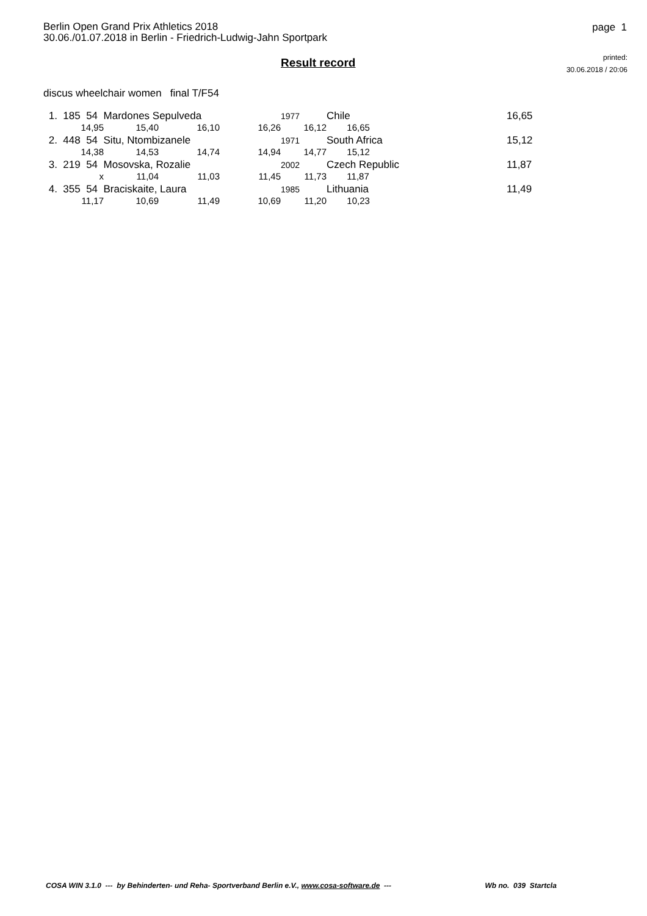Berlin Open Grand Prix Athletics 2018
30.06./01.07.2018 in Berlin - Friedrich-Ludwig-Jahn Sportpark
page 1
Result record
printed:
30.06.2018 / 20:06
discus wheelchair women final T/F54
| 1. 185 54 Mardones Sepulveda | | | | 1977 | Chile | | 16,65 |
| 14,95 | 15,40 | 16,10 | 16,26 | 16,12 | 16,65 | | |
| 2. 448 54 Situ, Ntombizanele | | | | 1971 | South Africa | | 15,12 |
| 14,38 | 14,53 | 14,74 | 14,94 | 14,77 | 15,12 | | |
| 3. 219 54 Mosovska, Rozalie | | | | 2002 | Czech Republic | | 11,87 |
| x | 11,04 | 11,03 | 11,45 | 11,73 | 11,87 | | |
| 4. 355 54 Braciskaite, Laura | | | | 1985 | Lithuania | | 11,49 |
| 11,17 | 10,69 | 11,49 | 10,69 | 11,20 | 10,23 | | |
COSA WIN 3.1.0 --- by Behinderten- und Reha- Sportverband Berlin e.V., www.cosa-software.de --- Wb no. 039 Startcla